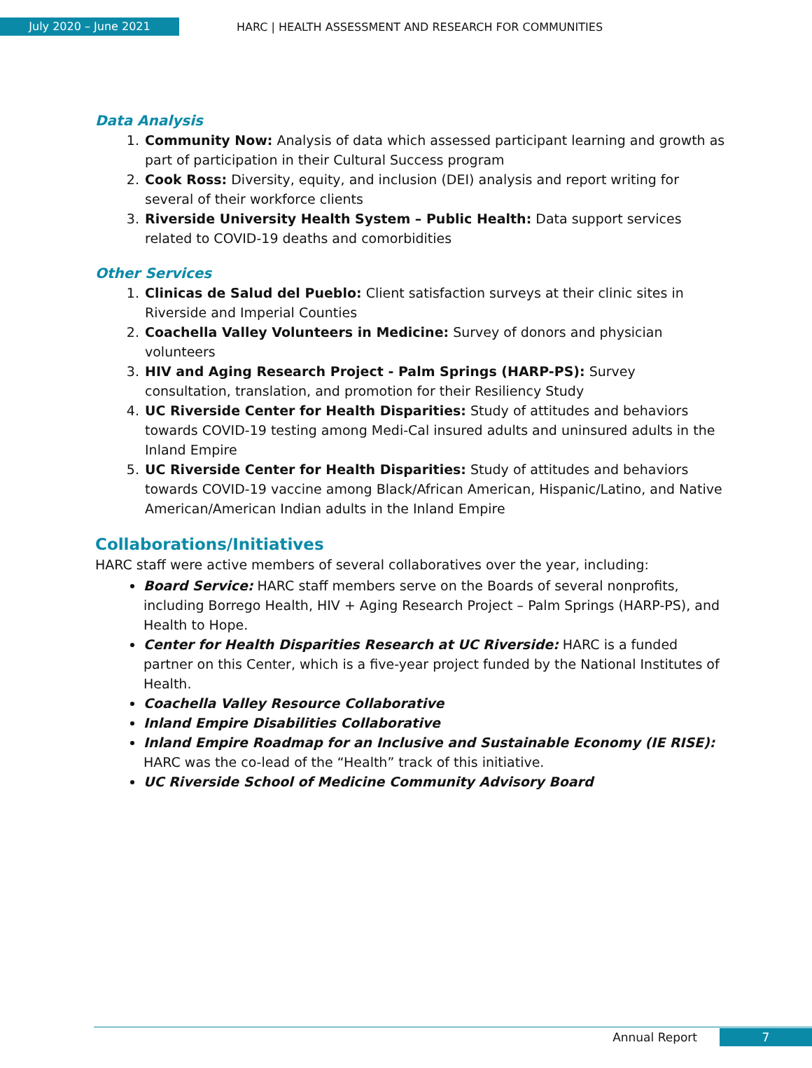July 2020 – June 2021
HARC | HEALTH ASSESSMENT AND RESEARCH FOR COMMUNITIES
Data Analysis
1. Community Now: Analysis of data which assessed participant learning and growth as part of participation in their Cultural Success program
2. Cook Ross: Diversity, equity, and inclusion (DEI) analysis and report writing for several of their workforce clients
3. Riverside University Health System – Public Health: Data support services related to COVID-19 deaths and comorbidities
Other Services
1. Clinicas de Salud del Pueblo: Client satisfaction surveys at their clinic sites in Riverside and Imperial Counties
2. Coachella Valley Volunteers in Medicine: Survey of donors and physician volunteers
3. HIV and Aging Research Project - Palm Springs (HARP-PS): Survey consultation, translation, and promotion for their Resiliency Study
4. UC Riverside Center for Health Disparities: Study of attitudes and behaviors towards COVID-19 testing among Medi-Cal insured adults and uninsured adults in the Inland Empire
5. UC Riverside Center for Health Disparities: Study of attitudes and behaviors towards COVID-19 vaccine among Black/African American, Hispanic/Latino, and Native American/American Indian adults in the Inland Empire
Collaborations/Initiatives
HARC staff were active members of several collaboratives over the year, including:
Board Service: HARC staff members serve on the Boards of several nonprofits, including Borrego Health, HIV + Aging Research Project – Palm Springs (HARP-PS), and Health to Hope.
Center for Health Disparities Research at UC Riverside: HARC is a funded partner on this Center, which is a five-year project funded by the National Institutes of Health.
Coachella Valley Resource Collaborative
Inland Empire Disabilities Collaborative
Inland Empire Roadmap for an Inclusive and Sustainable Economy (IE RISE): HARC was the co-lead of the “Health” track of this initiative.
UC Riverside School of Medicine Community Advisory Board
Annual Report
7